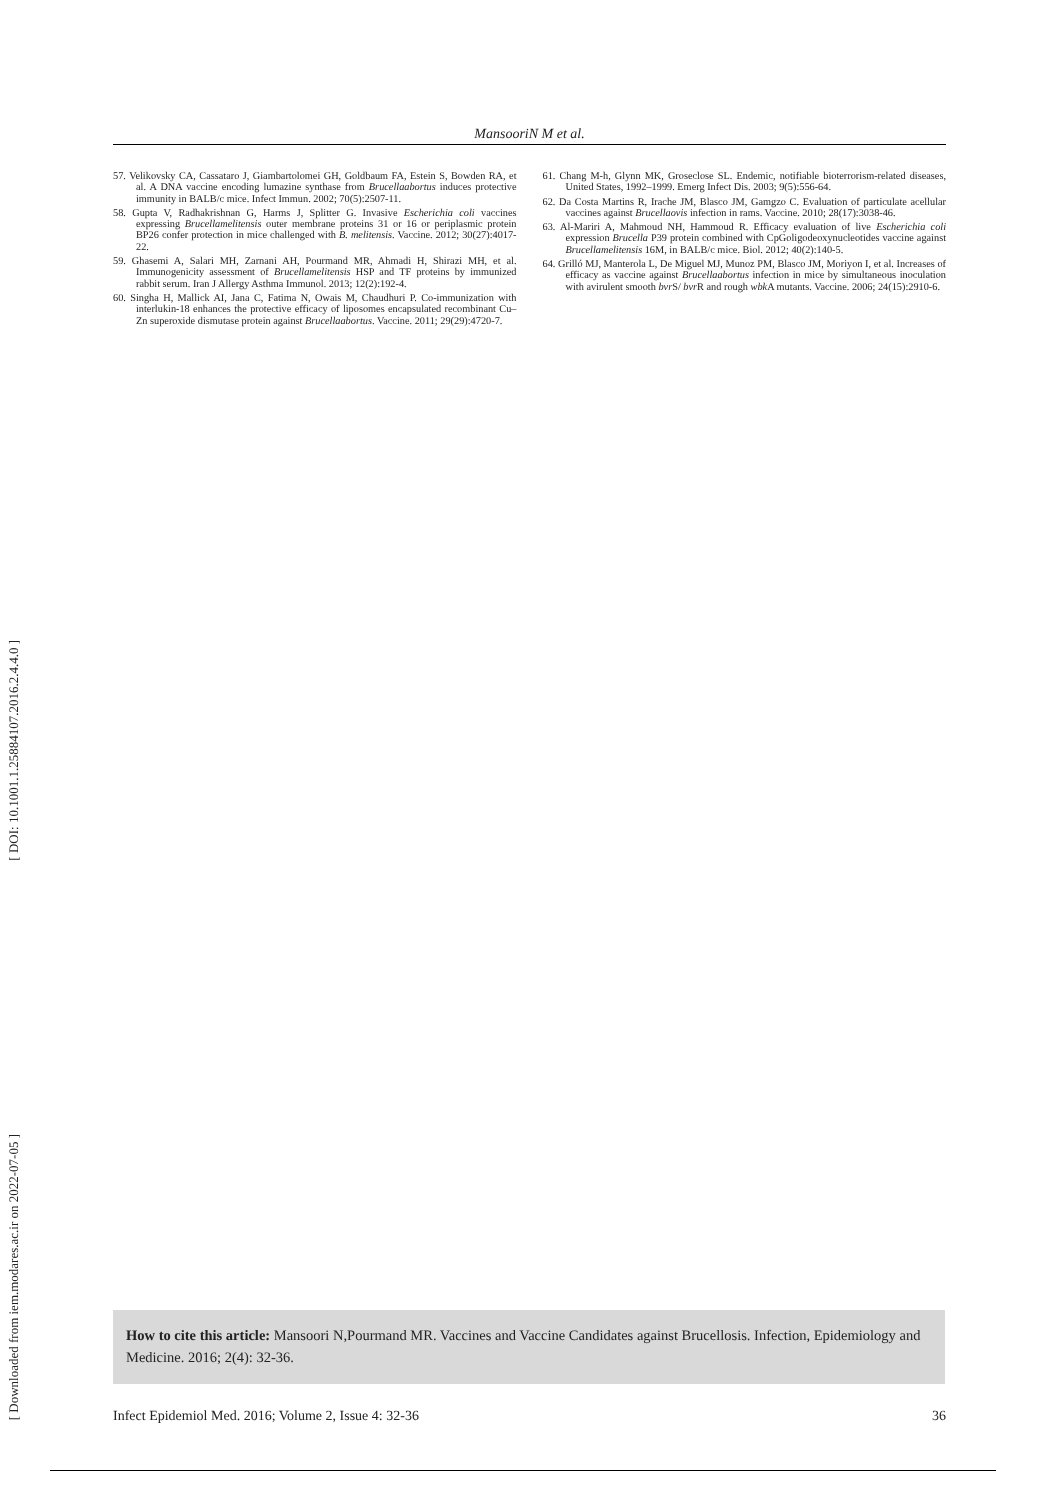[ DOI: 10.1001.1.25884107.2016.2.4.4.0 ]
[ Downloaded from iem.modares.ac.ir on 2022-07-05 ]
MansooriN M et al.
57. Velikovsky CA, Cassataro J, Giambartolomei GH, Goldbaum FA, Estein S, Bowden RA, et al. A DNA vaccine encoding lumazine synthase from Brucellaabortus induces protective immunity in BALB/c mice. Infect Immun. 2002; 70(5):2507-11.
58. Gupta V, Radhakrishnan G, Harms J, Splitter G. Invasive Escherichia coli vaccines expressing Brucellamelitensis outer membrane proteins 31 or 16 or periplasmic protein BP26 confer protection in mice challenged with B. melitensis. Vaccine. 2012; 30(27):4017-22.
59. Ghasemi A, Salari MH, Zarnani AH, Pourmand MR, Ahmadi H, Shirazi MH, et al. Immunogenicity assessment of Brucellamelitensis HSP and TF proteins by immunized rabbit serum. Iran J Allergy Asthma Immunol. 2013; 12(2):192-4.
60. Singha H, Mallick AI, Jana C, Fatima N, Owais M, Chaudhuri P. Co-immunization with interlukin-18 enhances the protective efficacy of liposomes encapsulated recombinant Cu–Zn superoxide dismutase protein against Brucellaabortus. Vaccine. 2011; 29(29):4720-7.
61. Chang M-h, Glynn MK, Groseclose SL. Endemic, notifiable bioterrorism-related diseases, United States, 1992–1999. Emerg Infect Dis. 2003; 9(5):556-64.
62. Da Costa Martins R, Irache JM, Blasco JM, Gamgzo C. Evaluation of particulate acellular vaccines against Brucellaovis infection in rams. Vaccine. 2010; 28(17):3038-46.
63. Al-Mariri A, Mahmoud NH, Hammoud R. Efficacy evaluation of live Escherichia coli expression Brucella P39 protein combined with CpGoligodeoxynucleotides vaccine against Brucellamelitensis 16M, in BALB/c mice. Biol. 2012; 40(2):140-5.
64. Grilló MJ, Manterola L, De Miguel MJ, Munoz PM, Blasco JM, Moriyon I, et al. Increases of efficacy as vaccine against Brucellaabortus infection in mice by simultaneous inoculation with avirulent smooth bvr S/ bvr R and rough wbk A mutants. Vaccine. 2006; 24(15):2910-6.
How to cite this article: Mansoori N,Pourmand MR. Vaccines and Vaccine Candidates against Brucellosis. Infection, Epidemiology and Medicine. 2016; 2(4): 32-36.
Infect Epidemiol Med. 2016; Volume 2, Issue 4: 32-36 36